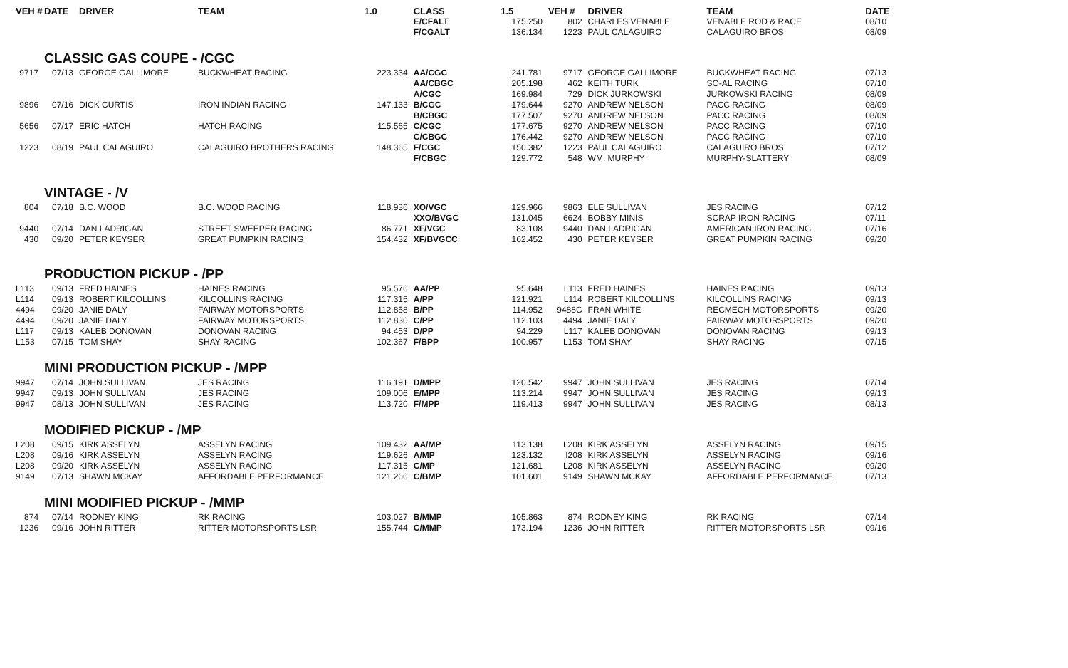| VEH # | DATE | DRIVER | TEAM | 1.0 | CLASS | 1.5 | VEH # | DRIVER | TEAM | DATE |
| --- | --- | --- | --- | --- | --- | --- | --- | --- | --- | --- |
| | | | | | E/CFALT | 175.250 | 802 | CHARLES VENABLE | VENABLE ROD & RACE | 08/10 |
| | | | | | F/CGALT | 136.134 | 1223 | PAUL CALAGUIRO | CALAGUIRO BROS | 08/09 |
| | CLASSIC GAS COUPE - /CGC | | | | | | | | | |
| 9717 | 07/13 | GEORGE GALLIMORE | BUCKWHEAT RACING | 223.334 | AA/CGC | 241.781 | 9717 | GEORGE GALLIMORE | BUCKWHEAT RACING | 07/13 |
| | | | | | AA/CBGC | 205.198 | 462 | KEITH TURK | SO-AL RACING | 07/10 |
| | | | | | A/CGC | 169.984 | 729 | DICK JURKOWSKI | JURKOWSKI RACING | 08/09 |
| 9896 | 07/16 | DICK CURTIS | IRON INDIAN RACING | 147.133 | B/CGC | 179.644 | 9270 | ANDREW NELSON | PACC RACING | 08/09 |
| | | | | | B/CBGC | 177.507 | 9270 | ANDREW NELSON | PACC RACING | 08/09 |
| 5656 | 07/17 | ERIC HATCH | HATCH RACING | 115.565 | C/CGC | 177.675 | 9270 | ANDREW NELSON | PACC RACING | 07/10 |
| | | | | | C/CBGC | 176.442 | 9270 | ANDREW NELSON | PACC RACING | 07/10 |
| 1223 | 08/19 | PAUL CALAGUIRO | CALAGUIRO BROTHERS RACING | 148.365 | F/CGC | 150.382 | 1223 | PAUL CALAGUIRO | CALAGUIRO BROS | 07/12 |
| | | | | | F/CBGC | 129.772 | 548 | WM. MURPHY | MURPHY-SLATTERY | 08/09 |
| | VINTAGE - /V | | | | | | | | | |
| 804 | 07/18 | B.C. WOOD | B.C. WOOD RACING | 118.936 | XO/VGC | 129.966 | 9863 | ELE SULLIVAN | JES RACING | 07/12 |
| | | | | | XXO/BVGC | 131.045 | 6624 | BOBBY MINIS | SCRAP IRON RACING | 07/11 |
| 9440 | 07/14 | DAN LADRIGAN | STREET SWEEPER RACING | 86.771 | XF/VGC | 83.108 | 9440 | DAN LADRIGAN | AMERICAN IRON RACING | 07/16 |
| 430 | 09/20 | PETER KEYSER | GREAT PUMPKIN RACING | 154.432 | XF/BVGCC | 162.452 | 430 | PETER KEYSER | GREAT PUMPKIN RACING | 09/20 |
| | PRODUCTION PICKUP - /PP | | | | | | | | | |
| L113 | 09/13 | FRED HAINES | HAINES RACING | 95.576 | AA/PP | 95.648 | L113 | FRED HAINES | HAINES RACING | 09/13 |
| L114 | 09/13 | ROBERT KILCOLLINS | KILCOLLINS RACING | 117.315 | A/PP | 121.921 | L114 | ROBERT KILCOLLINS | KILCOLLINS RACING | 09/13 |
| 4494 | 09/20 | JANIE DALY | FAIRWAY MOTORSPORTS | 112.858 | B/PP | 114.952 | 9488C | FRAN WHITE | RECMECH MOTORSPORTS | 09/20 |
| 4494 | 09/20 | JANIE DALY | FAIRWAY MOTORSPORTS | 112.830 | C/PP | 112.103 | 4494 | JANIE DALY | FAIRWAY MOTORSPORTS | 09/20 |
| L117 | 09/13 | KALEB DONOVAN | DONOVAN RACING | 94.453 | D/PP | 94.229 | L117 | KALEB DONOVAN | DONOVAN RACING | 09/13 |
| L153 | 07/15 | TOM SHAY | SHAY RACING | 102.367 | F/BPP | 100.957 | L153 | TOM SHAY | SHAY RACING | 07/15 |
| | MINI PRODUCTION PICKUP - /MPP | | | | | | | | | |
| 9947 | 07/14 | JOHN SULLIVAN | JES RACING | 116.191 | D/MPP | 120.542 | 9947 | JOHN SULLIVAN | JES RACING | 07/14 |
| 9947 | 09/13 | JOHN SULLIVAN | JES RACING | 109.006 | E/MPP | 113.214 | 9947 | JOHN SULLIVAN | JES RACING | 09/13 |
| 9947 | 08/13 | JOHN SULLIVAN | JES RACING | 113.720 | F/MPP | 119.413 | 9947 | JOHN SULLIVAN | JES RACING | 08/13 |
| | MODIFIED PICKUP - /MP | | | | | | | | | |
| L208 | 09/15 | KIRK ASSELYN | ASSELYN RACING | 109.432 | AA/MP | 113.138 | L208 | KIRK ASSELYN | ASSELYN RACING | 09/15 |
| L208 | 09/16 | KIRK ASSELYN | ASSELYN RACING | 119.626 | A/MP | 123.132 | I208 | KIRK ASSELYN | ASSELYN RACING | 09/16 |
| L208 | 09/20 | KIRK ASSELYN | ASSELYN RACING | 117.315 | C/MP | 121.681 | L208 | KIRK ASSELYN | ASSELYN RACING | 09/20 |
| 9149 | 07/13 | SHAWN MCKAY | AFFORDABLE PERFORMANCE | 121.266 | C/BMP | 101.601 | 9149 | SHAWN MCKAY | AFFORDABLE PERFORMANCE | 07/13 |
| | MINI MODIFIED PICKUP - /MMP | | | | | | | | | |
| 874 | 07/14 | RODNEY KING | RK RACING | 103.027 | B/MMP | 105.863 | 874 | RODNEY KING | RK RACING | 07/14 |
| 1236 | 09/16 | JOHN RITTER | RITTER MOTORSPORTS LSR | 155.744 | C/MMP | 173.194 | 1236 | JOHN RITTER | RITTER MOTORSPORTS LSR | 09/16 |